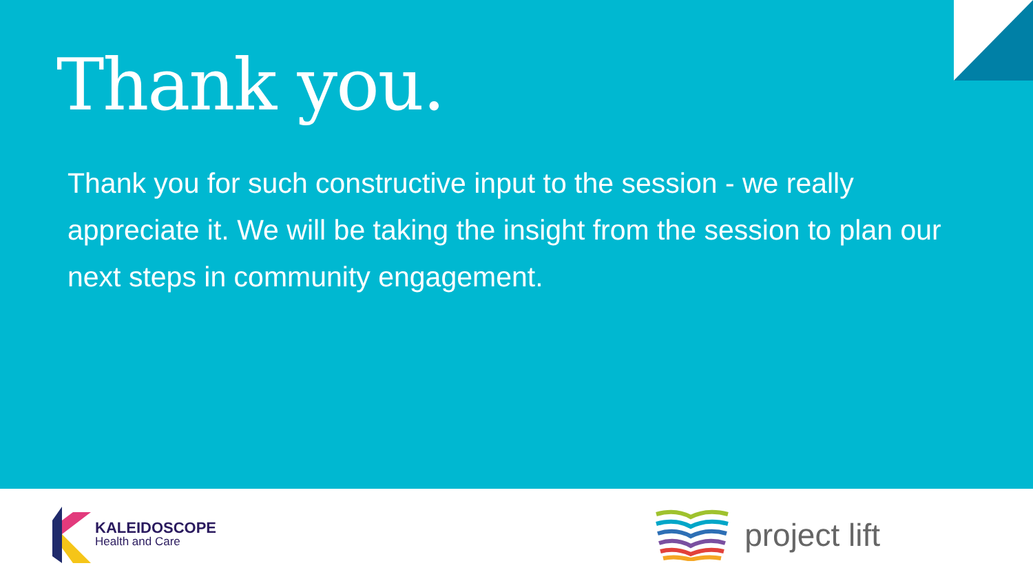Thank you.
Thank you for such constructive input to the session - we really appreciate it. We will be taking the insight from the session to plan our next steps in community engagement.
KALEIDOSCOPE
Health and Care
project lift